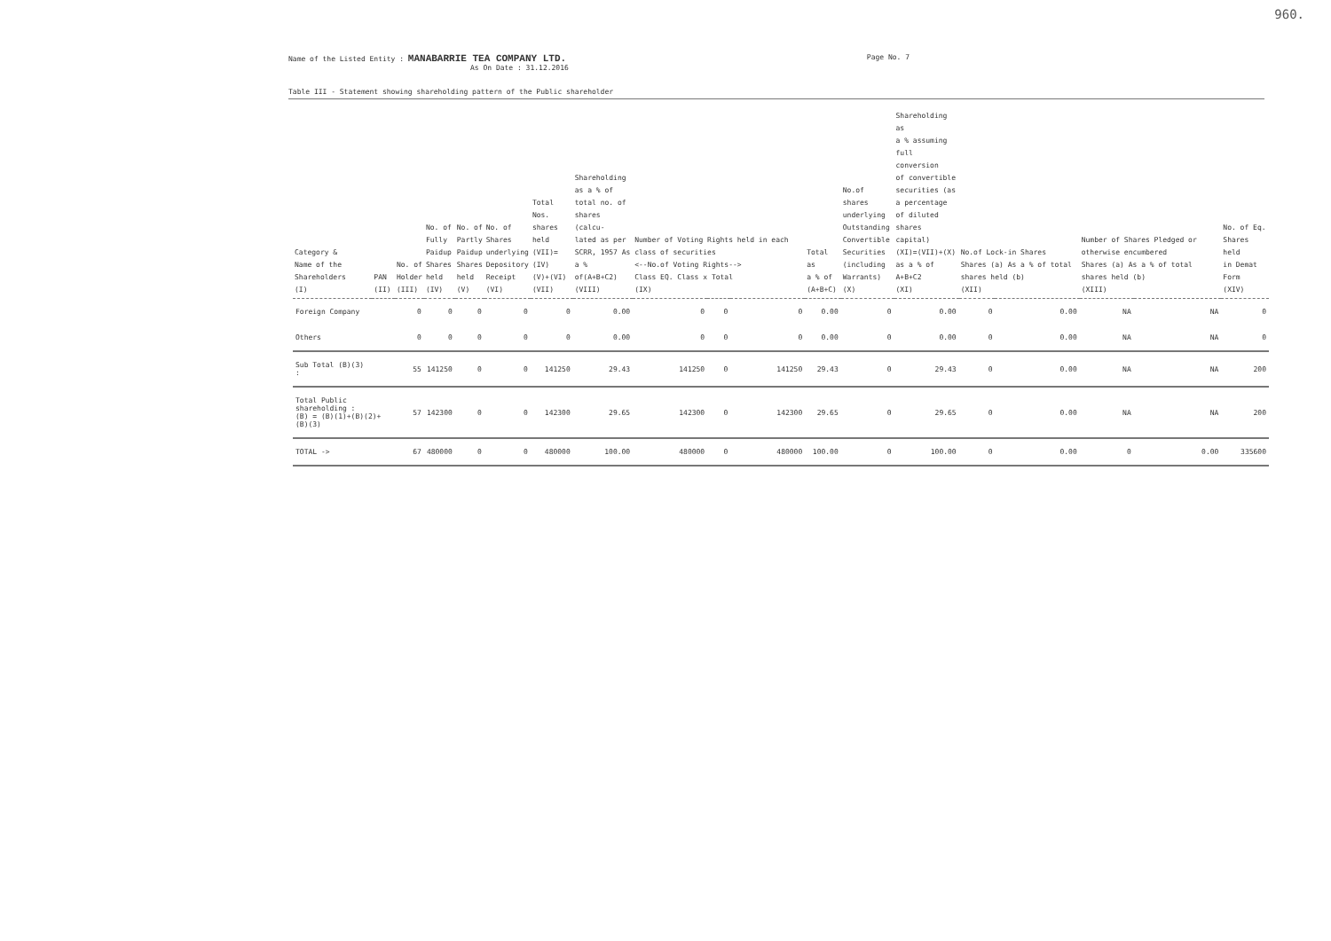960.
Name of the Listed Entity : MANABARRIE TEA COMPANY LTD.
As On Date : 31.12.2016
Page No. 7
Table III - Statement showing shareholding pattern of the Public shareholder
| Category & Name of the Shareholders (I) | PAN (II) | No. of Holder (III) | No. of Fully Paidup Shares held (IV) | No. of Partly Paidup Shares held (V) | No. of Shares underlying Depository Receipt (VI) | Total Nos. shares held (VII)=(IV) (V)+(VI) (VII) | Shareholding as a % of total no. of shares (calcu- lated as per SCRR, 1957 As a % of(A+B+C2) (VIII) | Number of Voting Rights held in each class of securities <--No.of Voting Rights--> Class EQ. Class x Total (IX) | | | Total as a % of (A+B+C) | No.of shares underlying Outstanding Convertible Securities (including Warrants) (X) | Shareholding as a % assuming full conversion of convertible securities (as a percentage of diluted shares capital) (XI)=(VII)+(X) as a % of A+B+C2 (XI) | No.of Lock-in Shares Shares (a) As a % of total shares held (b) (XII) | | Number of Shares Pledged or otherwise encumbered Shares (a) As a % of total shares held (b) (XIII) | | No. of Eq. Shares held in Demat Form (XIV) |
| --- | --- | --- | --- | --- | --- | --- | --- | --- | --- | --- | --- | --- | --- | --- | --- | --- | --- | --- |
| Foreign Company | | 0 | 0 | 0 | 0 | 0 | 0.00 | 0 | 0 | 0 | 0.00 | 0 | 0.00 | 0 | 0.00 | NA | NA | 0 |
| Others | | 0 | 0 | 0 | 0 | 0 | 0.00 | 0 | 0 | 0 | 0.00 | 0 | 0.00 | 0 | 0.00 | NA | NA | 0 |
| Sub Total (B)(3) : | | 55 | 141250 | 0 | 0 | 141250 | 29.43 | 141250 | 0 | 141250 | 29.43 | 0 | 29.43 | 0 | 0.00 | NA | NA | 200 |
| Total Public shareholding : (B) = (B)(1)+(B)(2)+(B)(3) | | 57 | 142300 | 0 | 0 | 142300 | 29.65 | 142300 | 0 | 142300 | 29.65 | 0 | 29.65 | 0 | 0.00 | NA | NA | 200 |
| TOTAL -> | | 67 | 480000 | 0 | 0 | 480000 | 100.00 | 480000 | 0 | 480000 | 100.00 | 0 | 100.00 | 0 | 0.00 | 0 | 0.00 | 335600 |